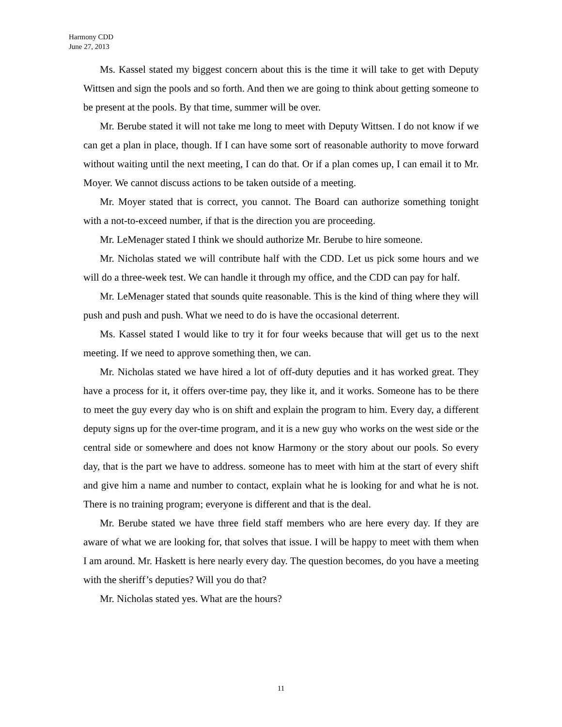Harmony CDD
June 27, 2013
Ms. Kassel stated my biggest concern about this is the time it will take to get with Deputy Wittsen and sign the pools and so forth. And then we are going to think about getting someone to be present at the pools. By that time, summer will be over.
Mr. Berube stated it will not take me long to meet with Deputy Wittsen. I do not know if we can get a plan in place, though. If I can have some sort of reasonable authority to move forward without waiting until the next meeting, I can do that. Or if a plan comes up, I can email it to Mr. Moyer. We cannot discuss actions to be taken outside of a meeting.
Mr. Moyer stated that is correct, you cannot. The Board can authorize something tonight with a not-to-exceed number, if that is the direction you are proceeding.
Mr. LeMenager stated I think we should authorize Mr. Berube to hire someone.
Mr. Nicholas stated we will contribute half with the CDD. Let us pick some hours and we will do a three-week test. We can handle it through my office, and the CDD can pay for half.
Mr. LeMenager stated that sounds quite reasonable. This is the kind of thing where they will push and push and push. What we need to do is have the occasional deterrent.
Ms. Kassel stated I would like to try it for four weeks because that will get us to the next meeting. If we need to approve something then, we can.
Mr. Nicholas stated we have hired a lot of off-duty deputies and it has worked great. They have a process for it, it offers over-time pay, they like it, and it works. Someone has to be there to meet the guy every day who is on shift and explain the program to him. Every day, a different deputy signs up for the over-time program, and it is a new guy who works on the west side or the central side or somewhere and does not know Harmony or the story about our pools. So every day, that is the part we have to address. someone has to meet with him at the start of every shift and give him a name and number to contact, explain what he is looking for and what he is not. There is no training program; everyone is different and that is the deal.
Mr. Berube stated we have three field staff members who are here every day. If they are aware of what we are looking for, that solves that issue. I will be happy to meet with them when I am around. Mr. Haskett is here nearly every day. The question becomes, do you have a meeting with the sheriff’s deputies? Will you do that?
Mr. Nicholas stated yes. What are the hours?
11